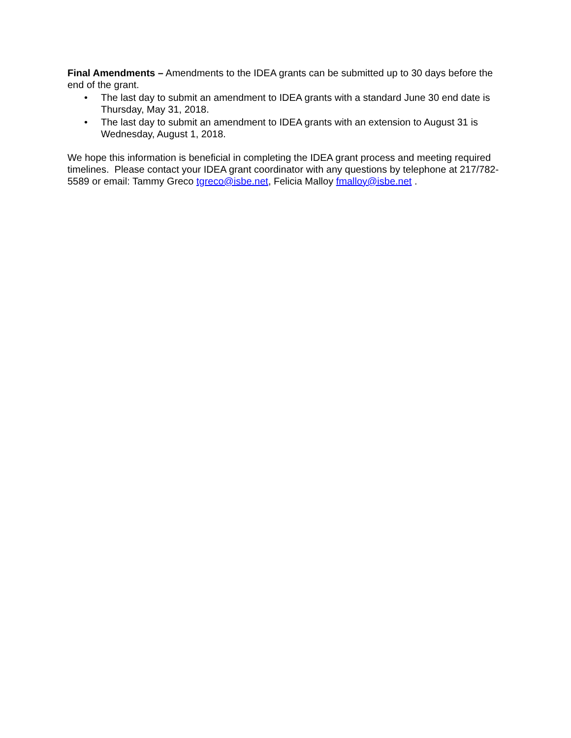Final Amendments – Amendments to the IDEA grants can be submitted up to 30 days before the end of the grant.
• The last day to submit an amendment to IDEA grants with a standard June 30 end date is Thursday, May 31, 2018.
• The last day to submit an amendment to IDEA grants with an extension to August 31 is Wednesday, August 1, 2018.
We hope this information is beneficial in completing the IDEA grant process and meeting required timelines. Please contact your IDEA grant coordinator with any questions by telephone at 217/782-5589 or email: Tammy Greco tgreco@isbe.net, Felicia Malloy fmalloy@isbe.net .